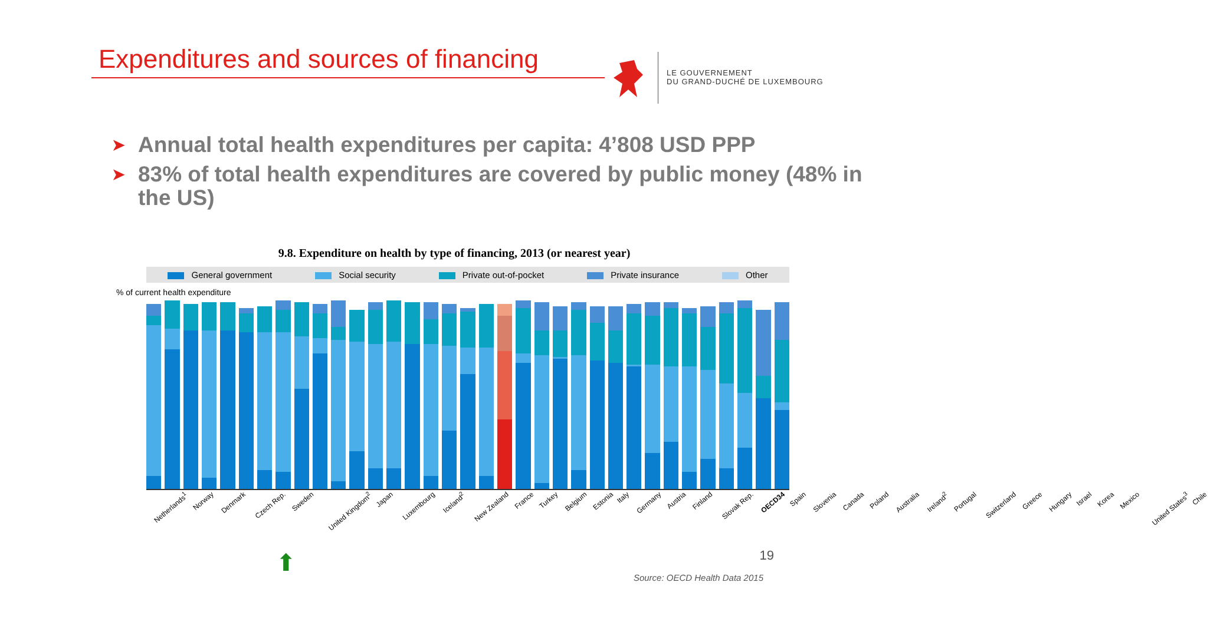Expenditures and sources of financing
LE GOUVERNEMENT
DU GRAND-DUCHÉ DE LUXEMBOURG
➤ Annual total health expenditures per capita: 4’808 USD PPP
➤ 83% of total health expenditures are covered by public money (48% in the US)
9.8. Expenditure on health by type of financing, 2013 (or nearest year)
General government Social security Private out-of-pocket Private insurance Other
% of current health expenditure
Netherlands<sup>1</sup> Norway Denmark Czech Rep. Sweden United Kingdom<sup>2</sup> Japan Luxembourg Iceland<sup>2</sup> New Zealand France Turkey Belgium Estonia Italy Germany Austria Finland Slovak Rep. OECD34 Spain Slovenia Canada Poland Australia Ireland<sup>2</sup> Portugal Switzerland Greece Hungary Israel Korea Mexico United States<sup>3</sup> Chile
⬆ 19
Source: OECD Health Data 2015